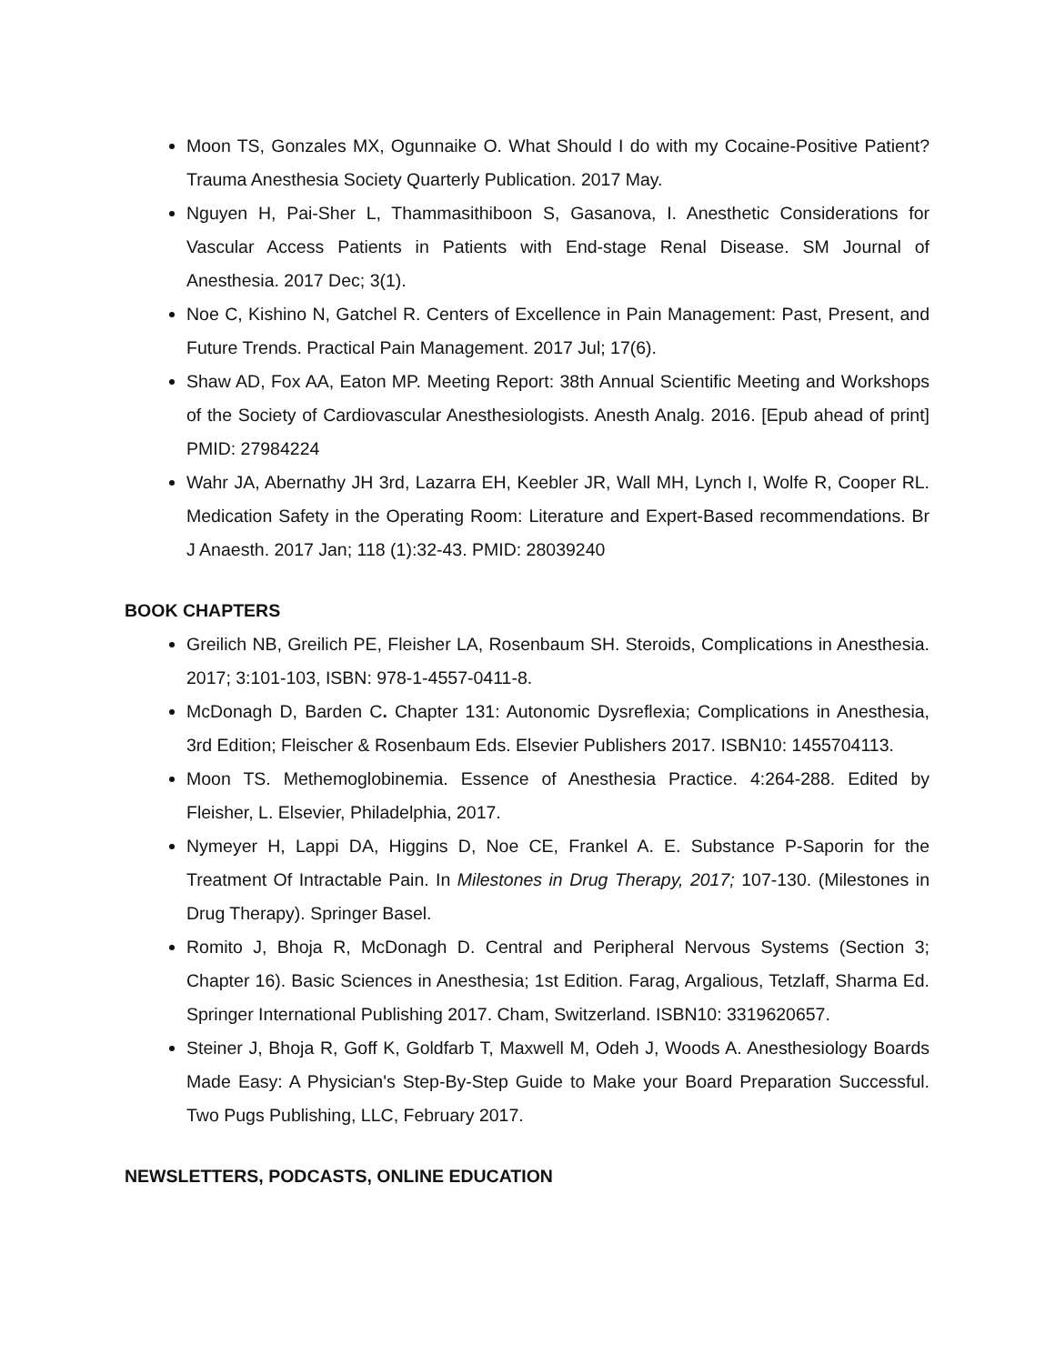Moon TS, Gonzales MX, Ogunnaike O. What Should I do with my Cocaine-Positive Patient? Trauma Anesthesia Society Quarterly Publication. 2017 May.
Nguyen H, Pai-Sher L, Thammasithiboon S, Gasanova, I. Anesthetic Considerations for Vascular Access Patients in Patients with End-stage Renal Disease. SM Journal of Anesthesia. 2017 Dec; 3(1).
Noe C, Kishino N, Gatchel R. Centers of Excellence in Pain Management: Past, Present, and Future Trends. Practical Pain Management. 2017 Jul; 17(6).
Shaw AD, Fox AA, Eaton MP. Meeting Report: 38th Annual Scientific Meeting and Workshops of the Society of Cardiovascular Anesthesiologists. Anesth Analg. 2016. [Epub ahead of print] PMID: 27984224
Wahr JA, Abernathy JH 3rd, Lazarra EH, Keebler JR, Wall MH, Lynch I, Wolfe R, Cooper RL. Medication Safety in the Operating Room: Literature and Expert-Based recommendations. Br J Anaesth. 2017 Jan; 118 (1):32-43. PMID: 28039240
BOOK CHAPTERS
Greilich NB, Greilich PE, Fleisher LA, Rosenbaum SH. Steroids, Complications in Anesthesia. 2017; 3:101-103, ISBN: 978-1-4557-0411-8.
McDonagh D, Barden C. Chapter 131: Autonomic Dysreflexia; Complications in Anesthesia, 3rd Edition; Fleischer & Rosenbaum Eds. Elsevier Publishers 2017. ISBN10: 1455704113.
Moon TS. Methemoglobinemia. Essence of Anesthesia Practice. 4:264-288. Edited by Fleisher, L. Elsevier, Philadelphia, 2017.
Nymeyer H, Lappi DA, Higgins D, Noe CE, Frankel A. E. Substance P-Saporin for the Treatment Of Intractable Pain. In Milestones in Drug Therapy, 2017; 107-130. (Milestones in Drug Therapy). Springer Basel.
Romito J, Bhoja R, McDonagh D. Central and Peripheral Nervous Systems (Section 3; Chapter 16). Basic Sciences in Anesthesia; 1st Edition. Farag, Argalious, Tetzlaff, Sharma Ed. Springer International Publishing 2017. Cham, Switzerland. ISBN10: 3319620657.
Steiner J, Bhoja R, Goff K, Goldfarb T, Maxwell M, Odeh J, Woods A. Anesthesiology Boards Made Easy: A Physician's Step-By-Step Guide to Make your Board Preparation Successful. Two Pugs Publishing, LLC, February 2017.
NEWSLETTERS, PODCASTS, ONLINE EDUCATION